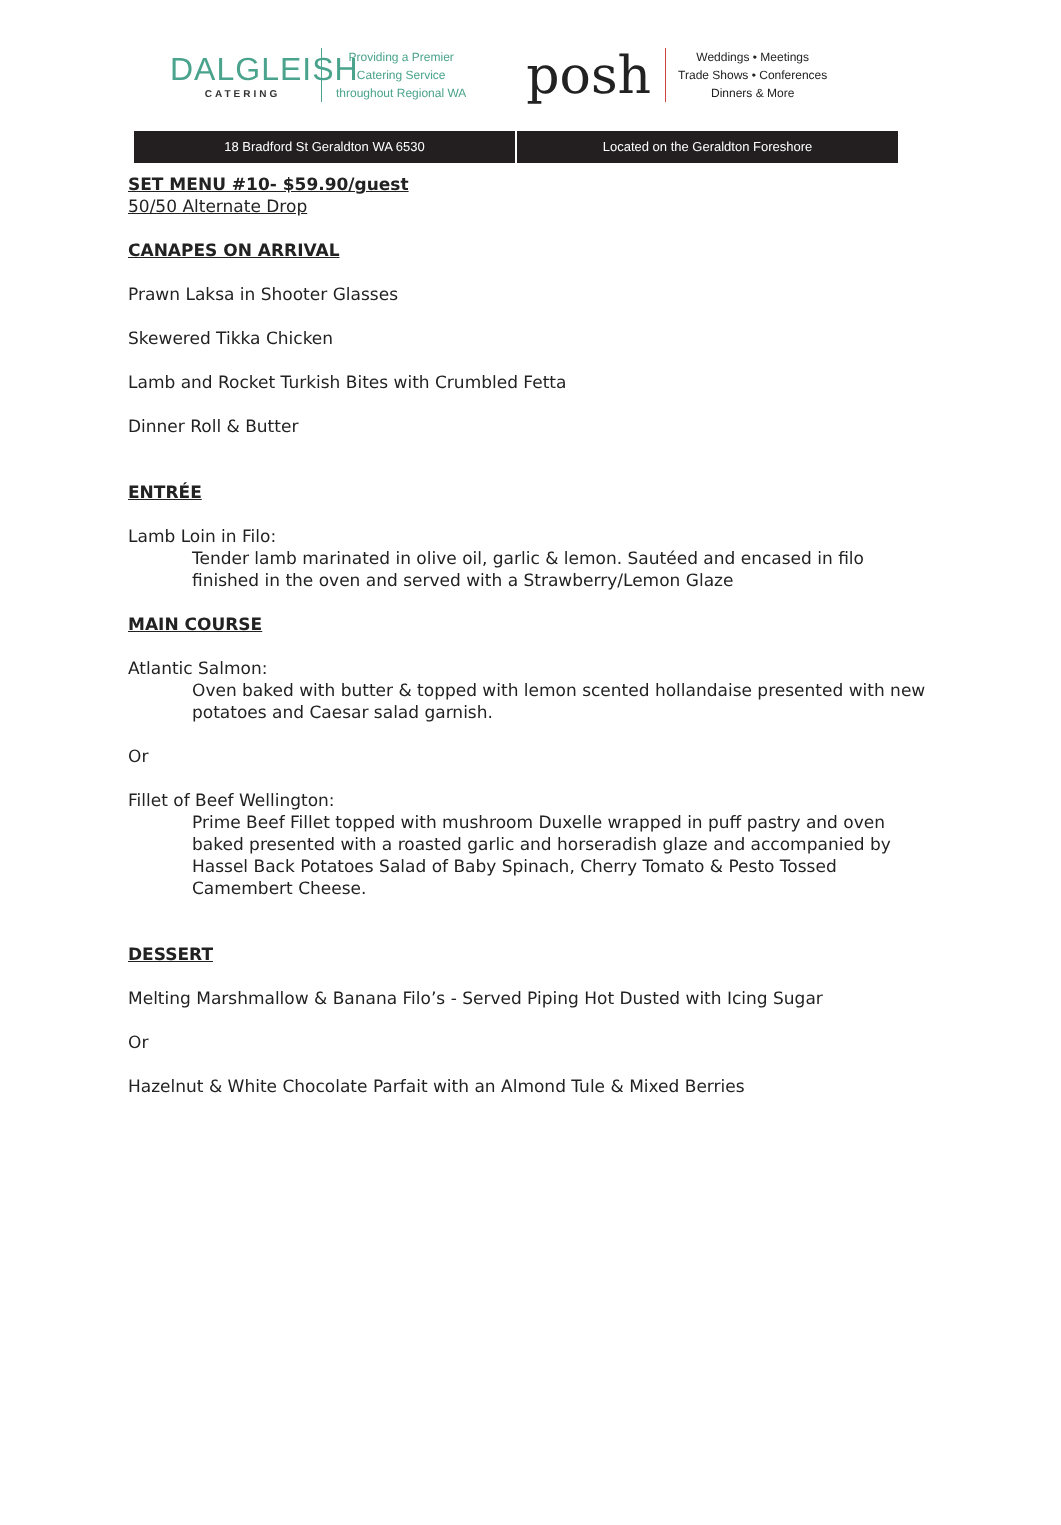DALGLEISH
CATERING
Providing a Premier
Catering Service
throughout Regional WA
posh
Weddings • Meetings
Trade Shows • Conferences
Dinners & More
18 Bradford St Geraldton WA 6530
Located on the Geraldton Foreshore
SET MENU #10- $59.90/guest
50/50 Alternate Drop
CANAPES ON ARRIVAL
Prawn Laksa in Shooter Glasses
Skewered Tikka Chicken
Lamb and Rocket Turkish Bites with Crumbled Fetta
Dinner Roll & Butter
ENTRÉE
Lamb Loin in Filo:
Tender lamb marinated in olive oil, garlic & lemon. Sautéed and encased in filo finished in the oven and served with a Strawberry/Lemon Glaze
MAIN COURSE
Atlantic Salmon:
Oven baked with butter & topped with lemon scented hollandaise presented with new potatoes and Caesar salad garnish.
Or
Fillet of Beef Wellington:
Prime Beef Fillet topped with mushroom Duxelle wrapped in puff pastry and oven baked presented with a roasted garlic and horseradish glaze and accompanied by Hassel Back Potatoes Salad of Baby Spinach, Cherry Tomato & Pesto Tossed Camembert Cheese.
DESSERT
Melting Marshmallow & Banana Filo’s - Served Piping Hot Dusted with Icing Sugar
Or
Hazelnut & White Chocolate Parfait with an Almond Tule & Mixed Berries